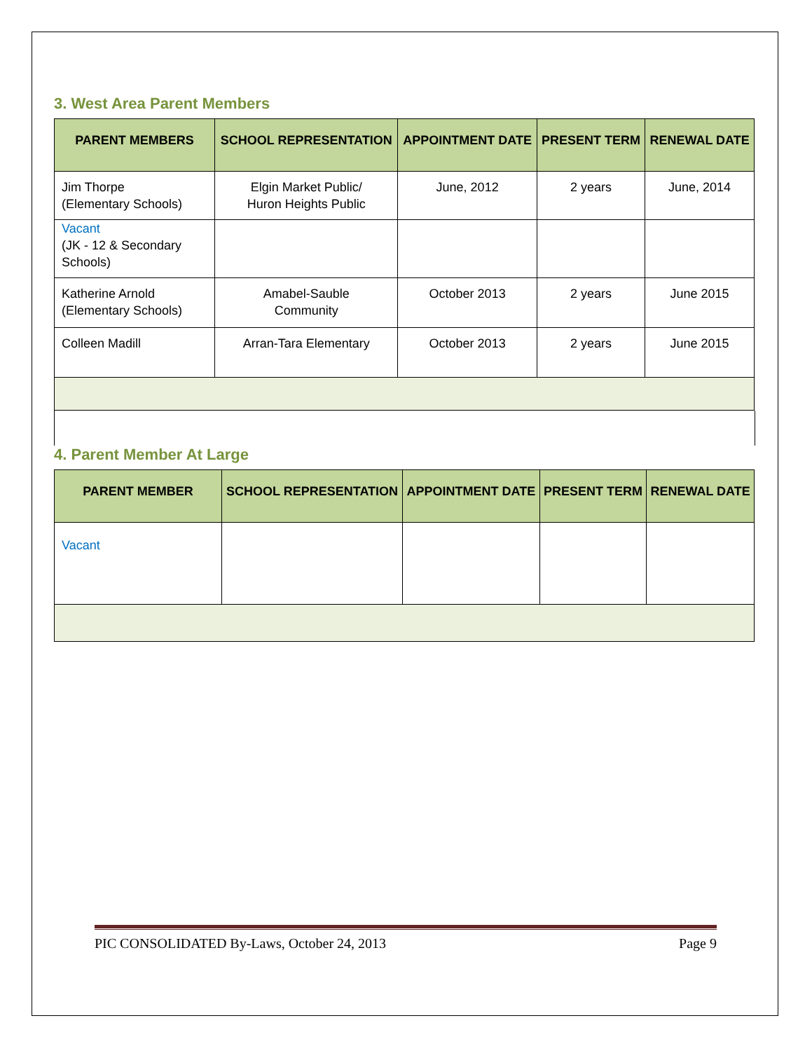3. West Area Parent Members
| PARENT MEMBERS | SCHOOL REPRESENTATION | APPOINTMENT DATE | PRESENT TERM | RENEWAL DATE |
| --- | --- | --- | --- | --- |
| Jim Thorpe (Elementary Schools) | Elgin Market Public/ Huron Heights Public | June, 2012 | 2 years | June, 2014 |
| Vacant (JK - 12 & Secondary Schools) | | | | |
| Katherine Arnold (Elementary Schools) | Amabel-Sauble Community | October 2013 | 2 years | June 2015 |
| Colleen Madill | Arran-Tara Elementary | October 2013 | 2 years | June 2015 |
4. Parent Member At Large
| PARENT MEMBER | SCHOOL REPRESENTATION | APPOINTMENT DATE | PRESENT TERM | RENEWAL DATE |
| --- | --- | --- | --- | --- |
| Vacant | | | | |
PIC CONSOLIDATED By-Laws, October 24, 2013 Page 9